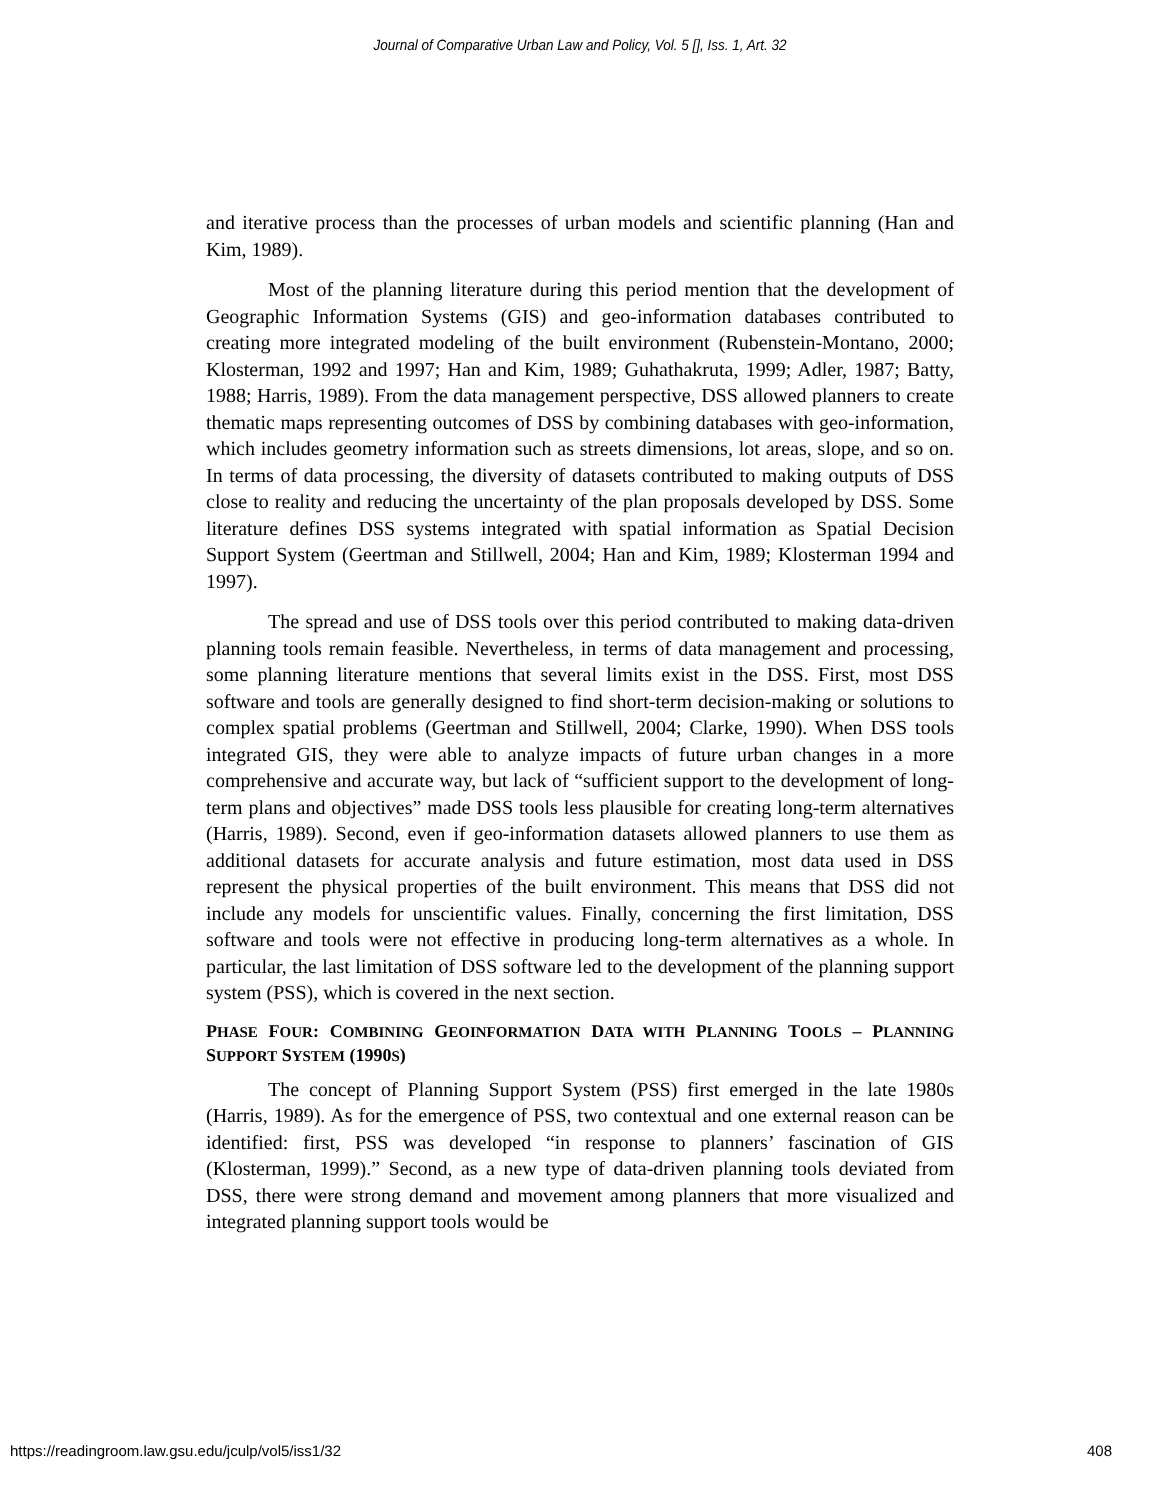Journal of Comparative Urban Law and Policy, Vol. 5 [], Iss. 1, Art. 32
and iterative process than the processes of urban models and scientific planning (Han and Kim, 1989).
Most of the planning literature during this period mention that the development of Geographic Information Systems (GIS) and geo-information databases contributed to creating more integrated modeling of the built environment (Rubenstein-Montano, 2000; Klosterman, 1992 and 1997; Han and Kim, 1989; Guhathakruta, 1999; Adler, 1987; Batty, 1988; Harris, 1989). From the data management perspective, DSS allowed planners to create thematic maps representing outcomes of DSS by combining databases with geo-information, which includes geometry information such as streets dimensions, lot areas, slope, and so on. In terms of data processing, the diversity of datasets contributed to making outputs of DSS close to reality and reducing the uncertainty of the plan proposals developed by DSS. Some literature defines DSS systems integrated with spatial information as Spatial Decision Support System (Geertman and Stillwell, 2004; Han and Kim, 1989; Klosterman 1994 and 1997).
The spread and use of DSS tools over this period contributed to making data-driven planning tools remain feasible. Nevertheless, in terms of data management and processing, some planning literature mentions that several limits exist in the DSS. First, most DSS software and tools are generally designed to find short-term decision-making or solutions to complex spatial problems (Geertman and Stillwell, 2004; Clarke, 1990). When DSS tools integrated GIS, they were able to analyze impacts of future urban changes in a more comprehensive and accurate way, but lack of “sufficient support to the development of long-term plans and objectives” made DSS tools less plausible for creating long-term alternatives (Harris, 1989). Second, even if geo-information datasets allowed planners to use them as additional datasets for accurate analysis and future estimation, most data used in DSS represent the physical properties of the built environment. This means that DSS did not include any models for unscientific values. Finally, concerning the first limitation, DSS software and tools were not effective in producing long-term alternatives as a whole. In particular, the last limitation of DSS software led to the development of the planning support system (PSS), which is covered in the next section.
PHASE FOUR: COMBINING GEOINFORMATION DATA WITH PLANNING TOOLS – PLANNING SUPPORT SYSTEM (1990S)
The concept of Planning Support System (PSS) first emerged in the late 1980s (Harris, 1989). As for the emergence of PSS, two contextual and one external reason can be identified: first, PSS was developed “in response to planners’ fascination of GIS (Klosterman, 1999).” Second, as a new type of data-driven planning tools deviated from DSS, there were strong demand and movement among planners that more visualized and integrated planning support tools would be
https://readingroom.law.gsu.edu/jculp/vol5/iss1/32 408